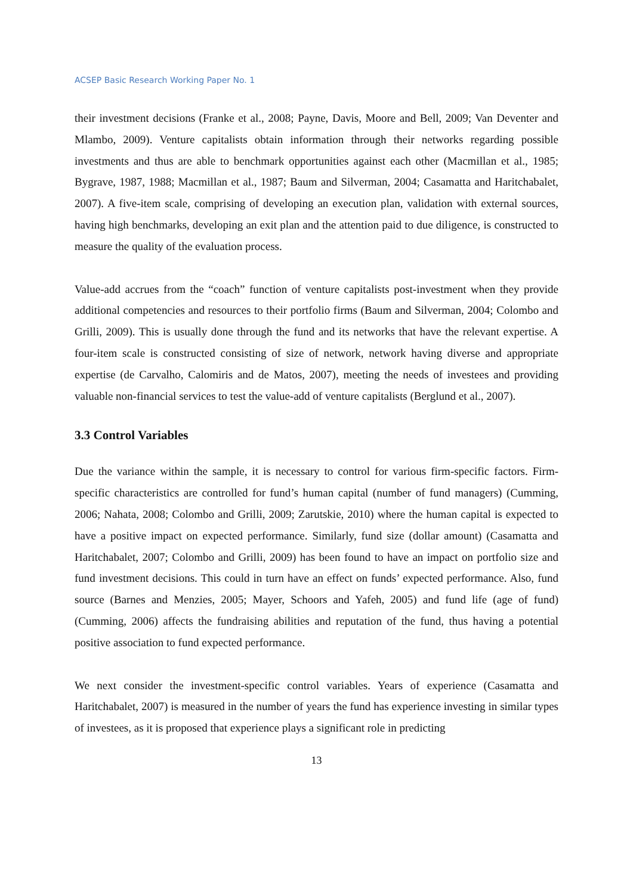ACSEP Basic Research Working Paper No. 1
their investment decisions (Franke et al., 2008; Payne, Davis, Moore and Bell, 2009; Van Deventer and Mlambo, 2009). Venture capitalists obtain information through their networks regarding possible investments and thus are able to benchmark opportunities against each other (Macmillan et al., 1985; Bygrave, 1987, 1988; Macmillan et al., 1987; Baum and Silverman, 2004; Casamatta and Haritchabalet, 2007). A five-item scale, comprising of developing an execution plan, validation with external sources, having high benchmarks, developing an exit plan and the attention paid to due diligence, is constructed to measure the quality of the evaluation process.
Value-add accrues from the “coach” function of venture capitalists post-investment when they provide additional competencies and resources to their portfolio firms (Baum and Silverman, 2004; Colombo and Grilli, 2009). This is usually done through the fund and its networks that have the relevant expertise. A four-item scale is constructed consisting of size of network, network having diverse and appropriate expertise (de Carvalho, Calomiris and de Matos, 2007), meeting the needs of investees and providing valuable non-financial services to test the value-add of venture capitalists (Berglund et al., 2007).
3.3 Control Variables
Due the variance within the sample, it is necessary to control for various firm-specific factors. Firm-specific characteristics are controlled for fund’s human capital (number of fund managers) (Cumming, 2006; Nahata, 2008; Colombo and Grilli, 2009; Zarutskie, 2010) where the human capital is expected to have a positive impact on expected performance. Similarly, fund size (dollar amount) (Casamatta and Haritchabalet, 2007; Colombo and Grilli, 2009) has been found to have an impact on portfolio size and fund investment decisions. This could in turn have an effect on funds’ expected performance. Also, fund source (Barnes and Menzies, 2005; Mayer, Schoors and Yafeh, 2005) and fund life (age of fund) (Cumming, 2006) affects the fundraising abilities and reputation of the fund, thus having a potential positive association to fund expected performance.
We next consider the investment-specific control variables. Years of experience (Casamatta and Haritchabalet, 2007) is measured in the number of years the fund has experience investing in similar types of investees, as it is proposed that experience plays a significant role in predicting
13